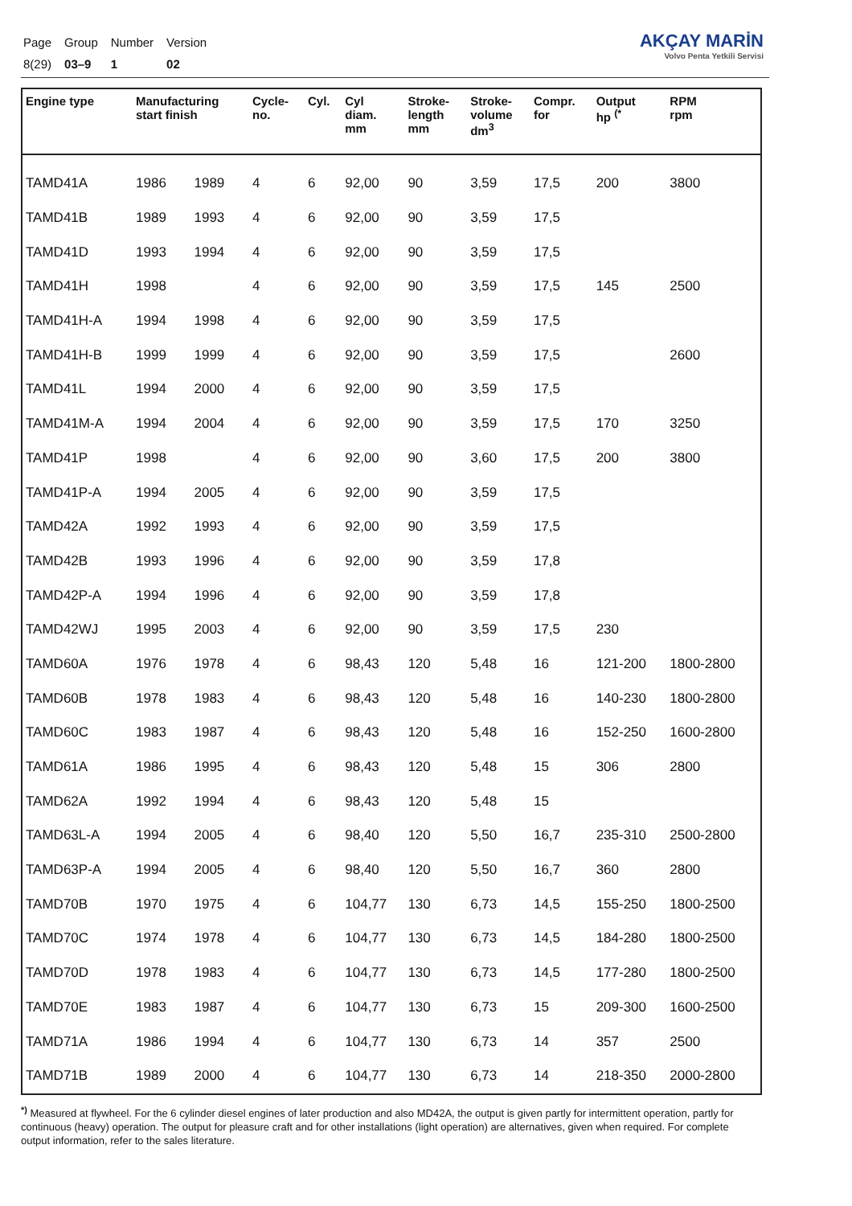| Page | Group | Number | Version |
| 8(29) | 03–9 | 1 | 02 |
AKÇAY MARİN
Volvo Penta Yetkili Servisi
| Engine type | Manufacturing start finish | | Cycle- no. | Cyl. | Cyl diam. mm | Stroke- length mm | Stroke- volume dm<sup>3</sup> | Compr. for | Output hp <sup>(*</sup> | RPM rpm |
| --- | --- | --- | --- | --- | --- | --- | --- | --- | --- | --- |
| TAMD41A | 1986 | 1989 | 4 | 6 | 92,00 | 90 | 3,59 | 17,5 | 200 | 3800 |
| TAMD41B | 1989 | 1993 | 4 | 6 | 92,00 | 90 | 3,59 | 17,5 | | |
| TAMD41D | 1993 | 1994 | 4 | 6 | 92,00 | 90 | 3,59 | 17,5 | | |
| TAMD41H | 1998 | | 4 | 6 | 92,00 | 90 | 3,59 | 17,5 | 145 | 2500 |
| TAMD41H-A | 1994 | 1998 | 4 | 6 | 92,00 | 90 | 3,59 | 17,5 | | |
| TAMD41H-B | 1999 | 1999 | 4 | 6 | 92,00 | 90 | 3,59 | 17,5 | | 2600 |
| TAMD41L | 1994 | 2000 | 4 | 6 | 92,00 | 90 | 3,59 | 17,5 | | |
| TAMD41M-A | 1994 | 2004 | 4 | 6 | 92,00 | 90 | 3,59 | 17,5 | 170 | 3250 |
| TAMD41P | 1998 | | 4 | 6 | 92,00 | 90 | 3,60 | 17,5 | 200 | 3800 |
| TAMD41P-A | 1994 | 2005 | 4 | 6 | 92,00 | 90 | 3,59 | 17,5 | | |
| TAMD42A | 1992 | 1993 | 4 | 6 | 92,00 | 90 | 3,59 | 17,5 | | |
| TAMD42B | 1993 | 1996 | 4 | 6 | 92,00 | 90 | 3,59 | 17,8 | | |
| TAMD42P-A | 1994 | 1996 | 4 | 6 | 92,00 | 90 | 3,59 | 17,8 | | |
| TAMD42WJ | 1995 | 2003 | 4 | 6 | 92,00 | 90 | 3,59 | 17,5 | 230 | |
| TAMD60A | 1976 | 1978 | 4 | 6 | 98,43 | 120 | 5,48 | 16 | 121-200 | 1800-2800 |
| TAMD60B | 1978 | 1983 | 4 | 6 | 98,43 | 120 | 5,48 | 16 | 140-230 | 1800-2800 |
| TAMD60C | 1983 | 1987 | 4 | 6 | 98,43 | 120 | 5,48 | 16 | 152-250 | 1600-2800 |
| TAMD61A | 1986 | 1995 | 4 | 6 | 98,43 | 120 | 5,48 | 15 | 306 | 2800 |
| TAMD62A | 1992 | 1994 | 4 | 6 | 98,43 | 120 | 5,48 | 15 | | |
| TAMD63L-A | 1994 | 2005 | 4 | 6 | 98,40 | 120 | 5,50 | 16,7 | 235-310 | 2500-2800 |
| TAMD63P-A | 1994 | 2005 | 4 | 6 | 98,40 | 120 | 5,50 | 16,7 | 360 | 2800 |
| TAMD70B | 1970 | 1975 | 4 | 6 | 104,77 | 130 | 6,73 | 14,5 | 155-250 | 1800-2500 |
| TAMD70C | 1974 | 1978 | 4 | 6 | 104,77 | 130 | 6,73 | 14,5 | 184-280 | 1800-2500 |
| TAMD70D | 1978 | 1983 | 4 | 6 | 104,77 | 130 | 6,73 | 14,5 | 177-280 | 1800-2500 |
| TAMD70E | 1983 | 1987 | 4 | 6 | 104,77 | 130 | 6,73 | 15 | 209-300 | 1600-2500 |
| TAMD71A | 1986 | 1994 | 4 | 6 | 104,77 | 130 | 6,73 | 14 | 357 | 2500 |
| TAMD71B | 1989 | 2000 | 4 | 6 | 104,77 | 130 | 6,73 | 14 | 218-350 | 2000-2800 |
<sup>*)</sup> Measured at flywheel. For the 6 cylinder diesel engines of later production and also MD42A, the output is given partly for intermittent operation, partly for continuous (heavy) operation. The output for pleasure craft and for other installations (light operation) are alternatives, given when required. For complete output information, refer to the sales literature.